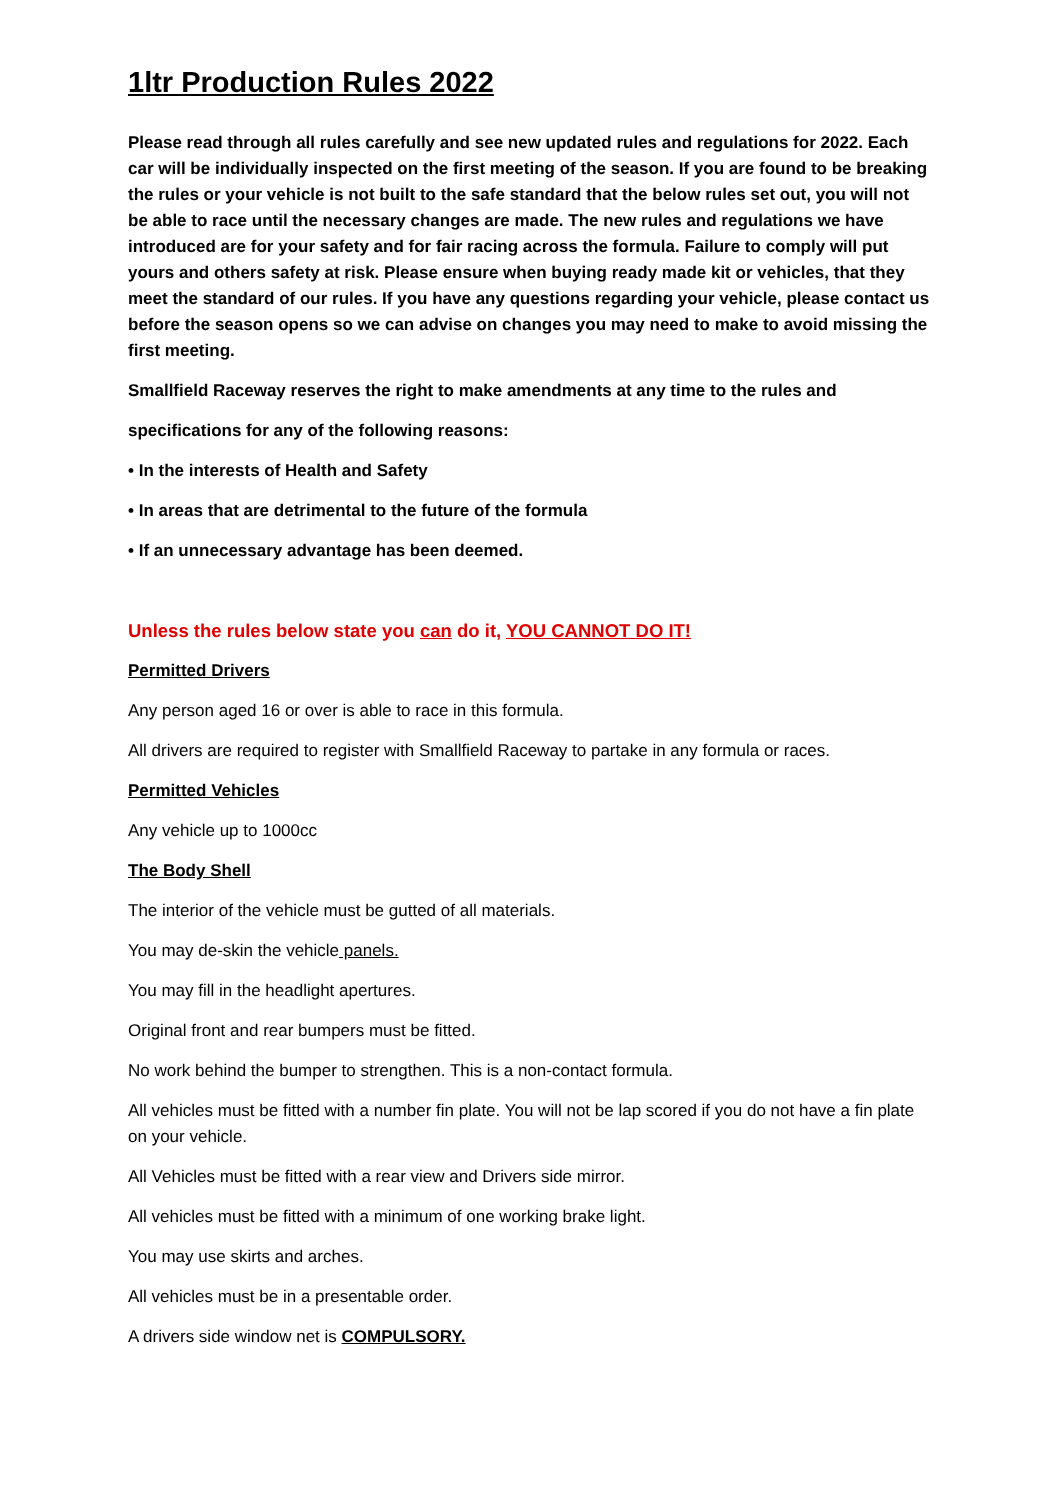1ltr Production Rules 2022
Please read through all rules carefully and see new updated rules and regulations for 2022. Each car will be individually inspected on the first meeting of the season. If you are found to be breaking the rules or your vehicle is not built to the safe standard that the below rules set out, you will not be able to race until the necessary changes are made. The new rules and regulations we have introduced are for your safety and for fair racing across the formula. Failure to comply will put yours and others safety at risk. Please ensure when buying ready made kit or vehicles, that they meet the standard of our rules. If you have any questions regarding your vehicle, please contact us before the season opens so we can advise on changes you may need to make to avoid missing the first meeting.
Smallfield Raceway reserves the right to make amendments at any time to the rules and
specifications for any of the following reasons:
• In the interests of Health and Safety
• In areas that are detrimental to the future of the formula
• If an unnecessary advantage has been deemed.
Unless the rules below state you can do it, YOU CANNOT DO IT!
Permitted Drivers
Any person aged 16 or over is able to race in this formula.
All drivers are required to register with Smallfield Raceway to partake in any formula or races.
Permitted Vehicles
Any vehicle up to 1000cc
The Body Shell
The interior of the vehicle must be gutted of all materials.
You may de-skin the vehicle panels.
You may fill in the headlight apertures.
Original front and rear bumpers must be fitted.
No work behind the bumper to strengthen. This is a non-contact formula.
All vehicles must be fitted with a number fin plate. You will not be lap scored if you do not have a fin plate on your vehicle.
All Vehicles must be fitted with a rear view and Drivers side mirror.
All vehicles must be fitted with a minimum of one working brake light.
You may use skirts and arches.
All vehicles must be in a presentable order.
A drivers side window net is COMPULSORY.